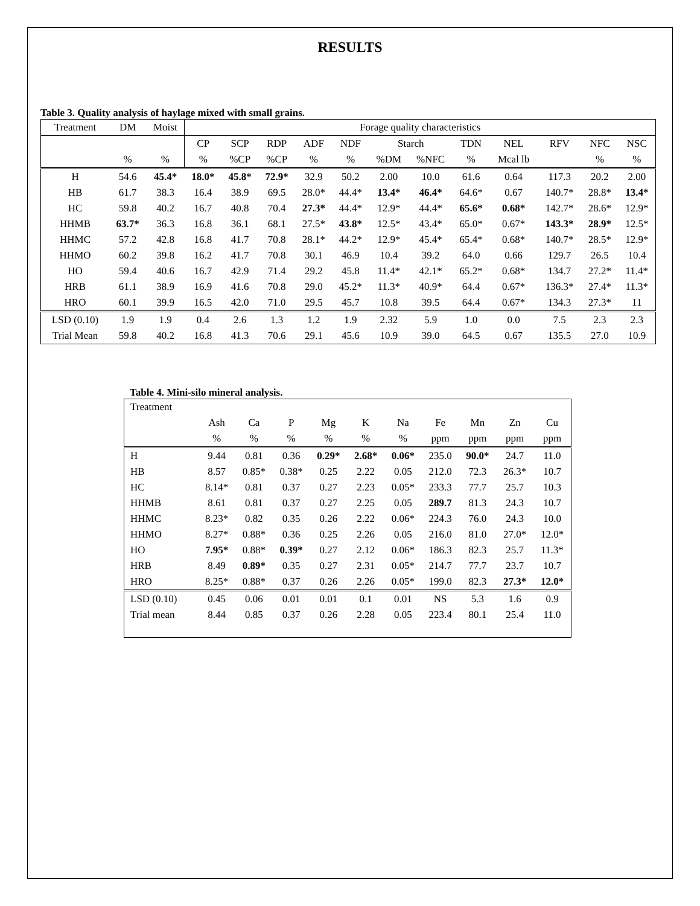RESULTS
Table 3. Quality analysis of haylage mixed with small grains.
| Treatment | DM | Moist | Forage quality characteristics | | | | | | | | | | | |
| --- | --- | --- | --- | --- | --- | --- | --- | --- | --- | --- | --- | --- | --- | --- |
| | | | CP | SCP | RDP | ADF | NDF | Starch | | TDN | NEL | RFV | NFC | NSC |
| | % | % | % | %CP | %CP | % | % | %DM | %NFC | % | Mcal lb | | % | % |
| H | 54.6 | 45.4* | 18.0* | 45.8* | 72.9* | 32.9 | 50.2 | 2.00 | 10.0 | 61.6 | 0.64 | 117.3 | 20.2 | 2.00 |
| HB | 61.7 | 38.3 | 16.4 | 38.9 | 69.5 | 28.0* | 44.4* | 13.4* | 46.4* | 64.6* | 0.67 | 140.7* | 28.8* | 13.4* |
| HC | 59.8 | 40.2 | 16.7 | 40.8 | 70.4 | 27.3* | 44.4* | 12.9* | 44.4* | 65.6* | 0.68* | 142.7* | 28.6* | 12.9* |
| HHMB | 63.7* | 36.3 | 16.8 | 36.1 | 68.1 | 27.5* | 43.8* | 12.5* | 43.4* | 65.0* | 0.67* | 143.3* | 28.9* | 12.5* |
| HHMC | 57.2 | 42.8 | 16.8 | 41.7 | 70.8 | 28.1* | 44.2* | 12.9* | 45.4* | 65.4* | 0.68* | 140.7* | 28.5* | 12.9* |
| HHMO | 60.2 | 39.8 | 16.2 | 41.7 | 70.8 | 30.1 | 46.9 | 10.4 | 39.2 | 64.0 | 0.66 | 129.7 | 26.5 | 10.4 |
| HO | 59.4 | 40.6 | 16.7 | 42.9 | 71.4 | 29.2 | 45.8 | 11.4* | 42.1* | 65.2* | 0.68* | 134.7 | 27.2* | 11.4* |
| HRB | 61.1 | 38.9 | 16.9 | 41.6 | 70.8 | 29.0 | 45.2* | 11.3* | 40.9* | 64.4 | 0.67* | 136.3* | 27.4* | 11.3* |
| HRO | 60.1 | 39.9 | 16.5 | 42.0 | 71.0 | 29.5 | 45.7 | 10.8 | 39.5 | 64.4 | 0.67* | 134.3 | 27.3* | 11 |
| LSD (0.10) | 1.9 | 1.9 | 0.4 | 2.6 | 1.3 | 1.2 | 1.9 | 2.32 | 5.9 | 1.0 | 0.0 | 7.5 | 2.3 | 2.3 |
| Trial Mean | 59.8 | 40.2 | 16.8 | 41.3 | 70.6 | 29.1 | 45.6 | 10.9 | 39.0 | 64.5 | 0.67 | 135.5 | 27.0 | 10.9 |
Table 4. Mini-silo mineral analysis.
| Treatment | | | | | | | | | | |
| --- | --- | --- | --- | --- | --- | --- | --- | --- | --- | --- |
| | Ash | Ca | P | Mg | K | Na | Fe | Mn | Zn | Cu |
| | % | % | % | % | % | % | ppm | ppm | ppm | ppm |
| H | 9.44 | 0.81 | 0.36 | 0.29* | 2.68* | 0.06* | 235.0 | 90.0* | 24.7 | 11.0 |
| HB | 8.57 | 0.85* | 0.38* | 0.25 | 2.22 | 0.05 | 212.0 | 72.3 | 26.3* | 10.7 |
| HC | 8.14* | 0.81 | 0.37 | 0.27 | 2.23 | 0.05* | 233.3 | 77.7 | 25.7 | 10.3 |
| HHMB | 8.61 | 0.81 | 0.37 | 0.27 | 2.25 | 0.05 | 289.7 | 81.3 | 24.3 | 10.7 |
| HHMC | 8.23* | 0.82 | 0.35 | 0.26 | 2.22 | 0.06* | 224.3 | 76.0 | 24.3 | 10.0 |
| HHMO | 8.27* | 0.88* | 0.36 | 0.25 | 2.26 | 0.05 | 216.0 | 81.0 | 27.0* | 12.0* |
| HO | 7.95* | 0.88* | 0.39* | 0.27 | 2.12 | 0.06* | 186.3 | 82.3 | 25.7 | 11.3* |
| HRB | 8.49 | 0.89* | 0.35 | 0.27 | 2.31 | 0.05* | 214.7 | 77.7 | 23.7 | 10.7 |
| HRO | 8.25* | 0.88* | 0.37 | 0.26 | 2.26 | 0.05* | 199.0 | 82.3 | 27.3* | 12.0* |
| LSD (0.10) | 0.45 | 0.06 | 0.01 | 0.01 | 0.1 | 0.01 | NS | 5.3 | 1.6 | 0.9 |
| Trial mean | 8.44 | 0.85 | 0.37 | 0.26 | 2.28 | 0.05 | 223.4 | 80.1 | 25.4 | 11.0 |